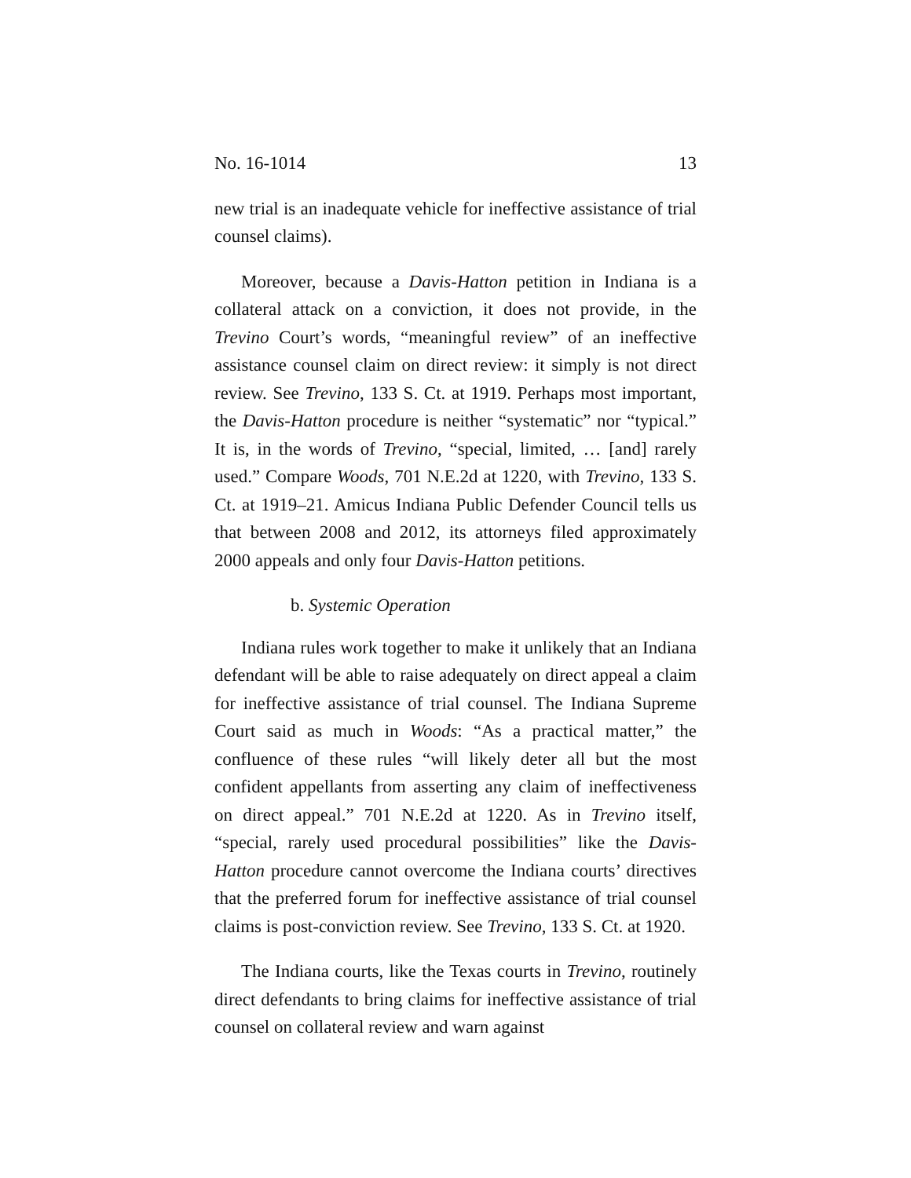No. 16-1014 13
new trial is an inadequate vehicle for ineffective assistance of trial counsel claims).
Moreover, because a Davis-Hatton petition in Indiana is a collateral attack on a conviction, it does not provide, in the Trevino Court’s words, “meaningful review” of an ineffective assistance counsel claim on direct review: it simply is not direct review. See Trevino, 133 S. Ct. at 1919. Perhaps most important, the Davis-Hatton procedure is neither “systematic” nor “typical.” It is, in the words of Trevino, “special, limited, … [and] rarely used.” Compare Woods, 701 N.E.2d at 1220, with Trevino, 133 S. Ct. at 1919–21. Amicus Indiana Public Defender Council tells us that between 2008 and 2012, its attorneys filed approximately 2000 appeals and only four Davis-Hatton petitions.
b. Systemic Operation
Indiana rules work together to make it unlikely that an Indiana defendant will be able to raise adequately on direct appeal a claim for ineffective assistance of trial counsel. The Indiana Supreme Court said as much in Woods: “As a practical matter,” the confluence of these rules “will likely deter all but the most confident appellants from asserting any claim of ineffectiveness on direct appeal.” 701 N.E.2d at 1220. As in Trevino itself, “special, rarely used procedural possibilities” like the Davis-Hatton procedure cannot overcome the Indiana courts’ directives that the preferred forum for ineffective assistance of trial counsel claims is post-conviction review. See Trevino, 133 S. Ct. at 1920.
The Indiana courts, like the Texas courts in Trevino, routinely direct defendants to bring claims for ineffective assistance of trial counsel on collateral review and warn against